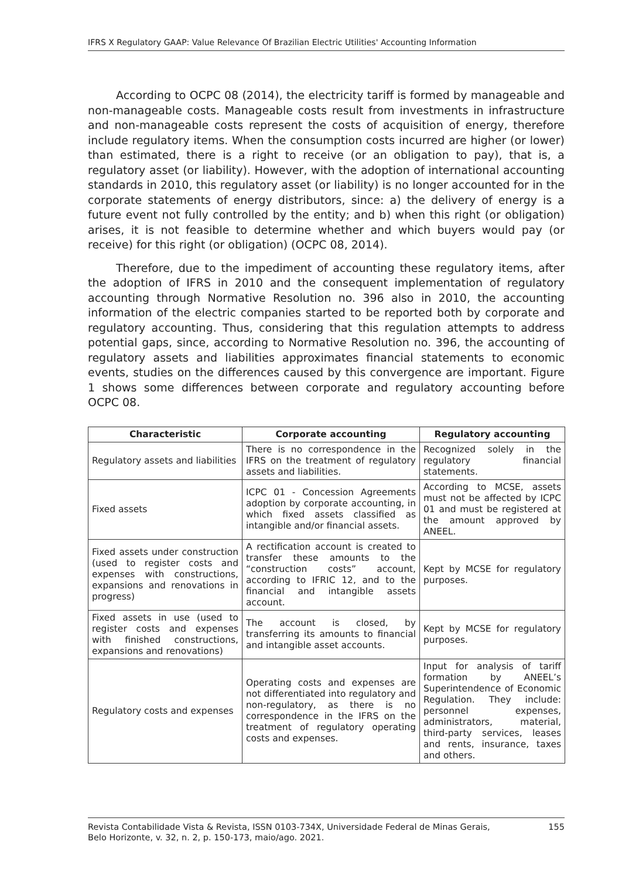IFRS X Regulatory GAAP: Value Relevance Of Brazilian Electric Utilities' Accounting Information
According to OCPC 08 (2014), the electricity tariff is formed by manageable and non-manageable costs. Manageable costs result from investments in infrastructure and non-manageable costs represent the costs of acquisition of energy, therefore include regulatory items. When the consumption costs incurred are higher (or lower) than estimated, there is a right to receive (or an obligation to pay), that is, a regulatory asset (or liability). However, with the adoption of international accounting standards in 2010, this regulatory asset (or liability) is no longer accounted for in the corporate statements of energy distributors, since: a) the delivery of energy is a future event not fully controlled by the entity; and b) when this right (or obligation) arises, it is not feasible to determine whether and which buyers would pay (or receive) for this right (or obligation) (OCPC 08, 2014).
Therefore, due to the impediment of accounting these regulatory items, after the adoption of IFRS in 2010 and the consequent implementation of regulatory accounting through Normative Resolution no. 396 also in 2010, the accounting information of the electric companies started to be reported both by corporate and regulatory accounting. Thus, considering that this regulation attempts to address potential gaps, since, according to Normative Resolution no. 396, the accounting of regulatory assets and liabilities approximates financial statements to economic events, studies on the differences caused by this convergence are important. Figure 1 shows some differences between corporate and regulatory accounting before OCPC 08.
| Characteristic | Corporate accounting | Regulatory accounting |
| --- | --- | --- |
| Regulatory assets and liabilities | There is no correspondence in the IFRS on the treatment of regulatory assets and liabilities. | Recognized solely in the regulatory financial statements. |
| Fixed assets | ICPC 01 - Concession Agreements adoption by corporate accounting, in which fixed assets classified as intangible and/or financial assets. | According to MCSE, assets must not be affected by ICPC 01 and must be registered at the amount approved by ANEEL. |
| Fixed assets under construction (used to register costs and expenses with constructions, expansions and renovations in progress) | A rectification account is created to transfer these amounts to the “construction costs” account, according to IFRIC 12, and to the financial and intangible assets account. | Kept by MCSE for regulatory purposes. |
| Fixed assets in use (used to register costs and expenses with finished constructions, expansions and renovations) | The account is closed, by transferring its amounts to financial and intangible asset accounts. | Kept by MCSE for regulatory purposes. |
| Regulatory costs and expenses | Operating costs and expenses are not differentiated into regulatory and non-regulatory, as there is no correspondence in the IFRS on the treatment of regulatory operating costs and expenses. | Input for analysis of tariff formation by ANEEL’s Superintendence of Economic Regulation. They include: personnel expenses, administrators, material, third-party services, leases and rents, insurance, taxes and others. |
Revista Contabilidade Vista & Revista, ISSN 0103-734X, Universidade Federal de Minas Gerais,
Belo Horizonte, v. 32, n. 2, p. 150-173, maio/ago. 2021. 155